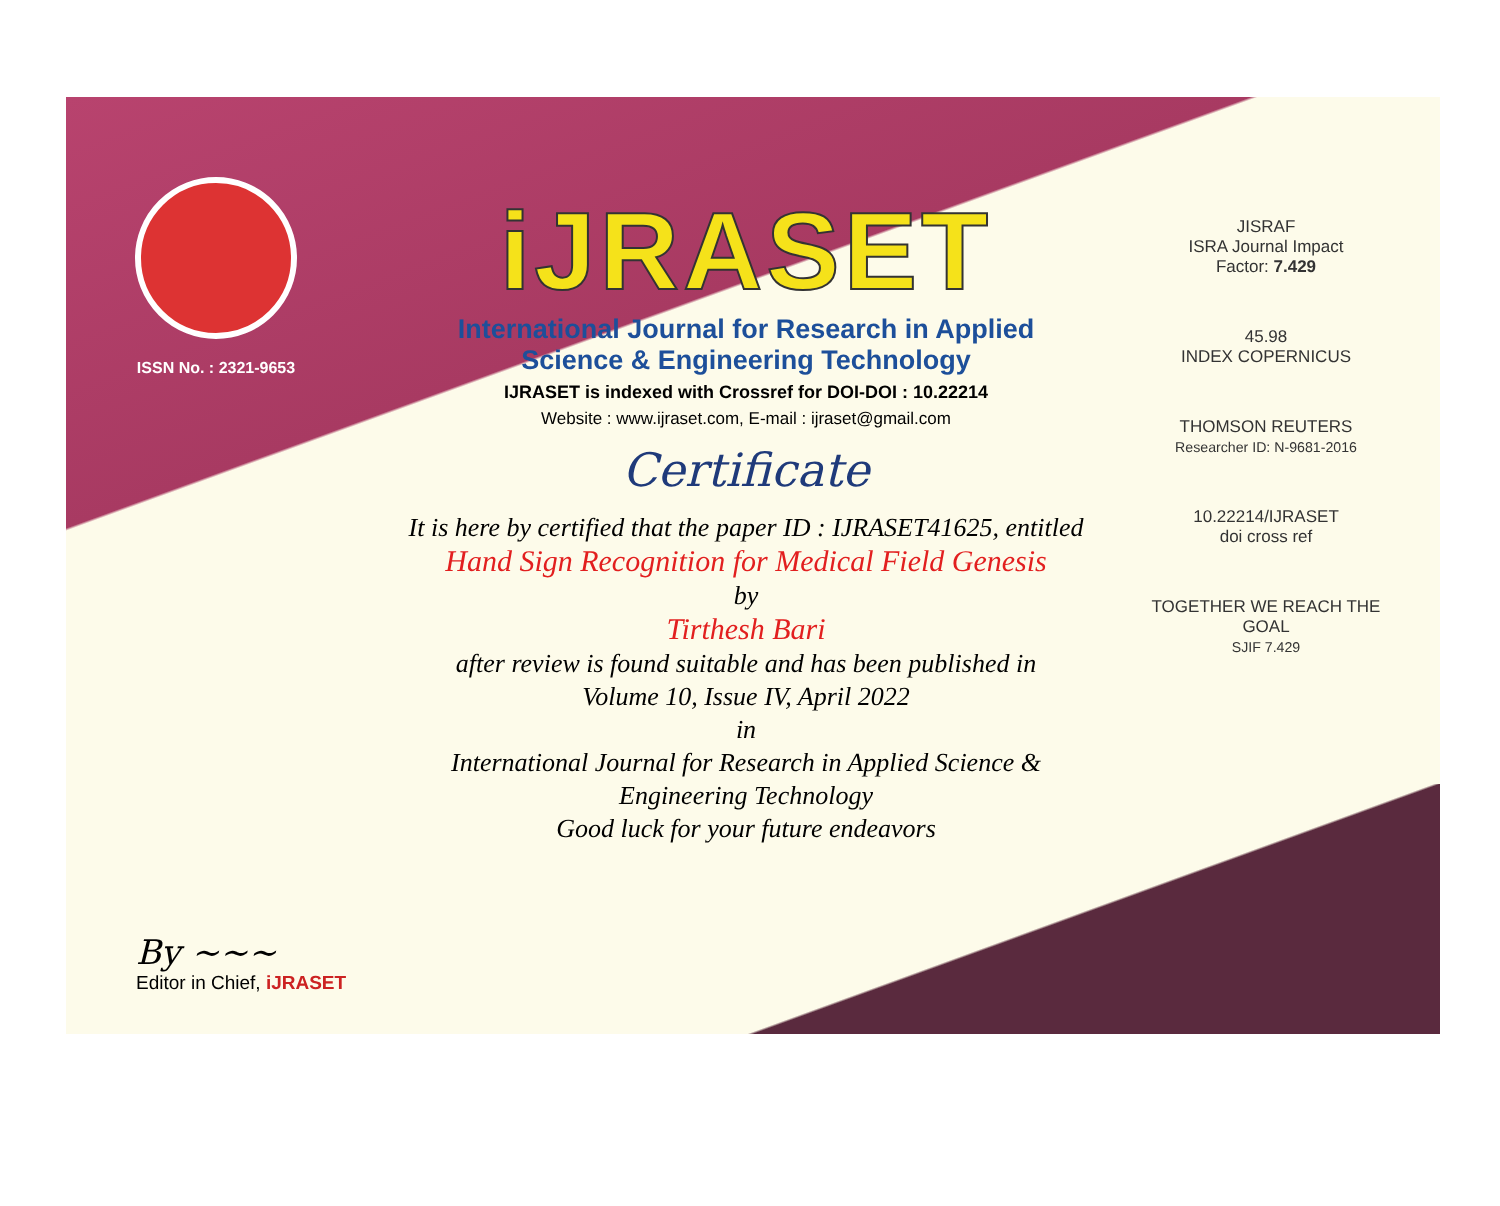ISSN No. : 2321-9653
iJRASET
International Journal for Research in Applied
Science & Engineering Technology
IJRASET is indexed with Crossref for DOI-DOI : 10.22214
Website : www.ijraset.com, E-mail : ijraset@gmail.com
Certificate
It is here by certified that the paper ID : IJRASET41625, entitled
Hand Sign Recognition for Medical Field Genesis
by
Tirthesh Bari
after review is found suitable and has been published in
Volume 10, Issue IV, April 2022
in
International Journal for Research in Applied Science &
Engineering Technology
Good luck for your future endeavors
JISRAF
ISRA Journal Impact
Factor: 7.429
45.98
INDEX COPERNICUS
THOMSON REUTERS
Researcher ID: N-9681-2016
10.22214/IJRASET
doi cross ref
TOGETHER WE REACH THE GOAL
SJIF 7.429
By ~~~
Editor in Chief, iJRASET